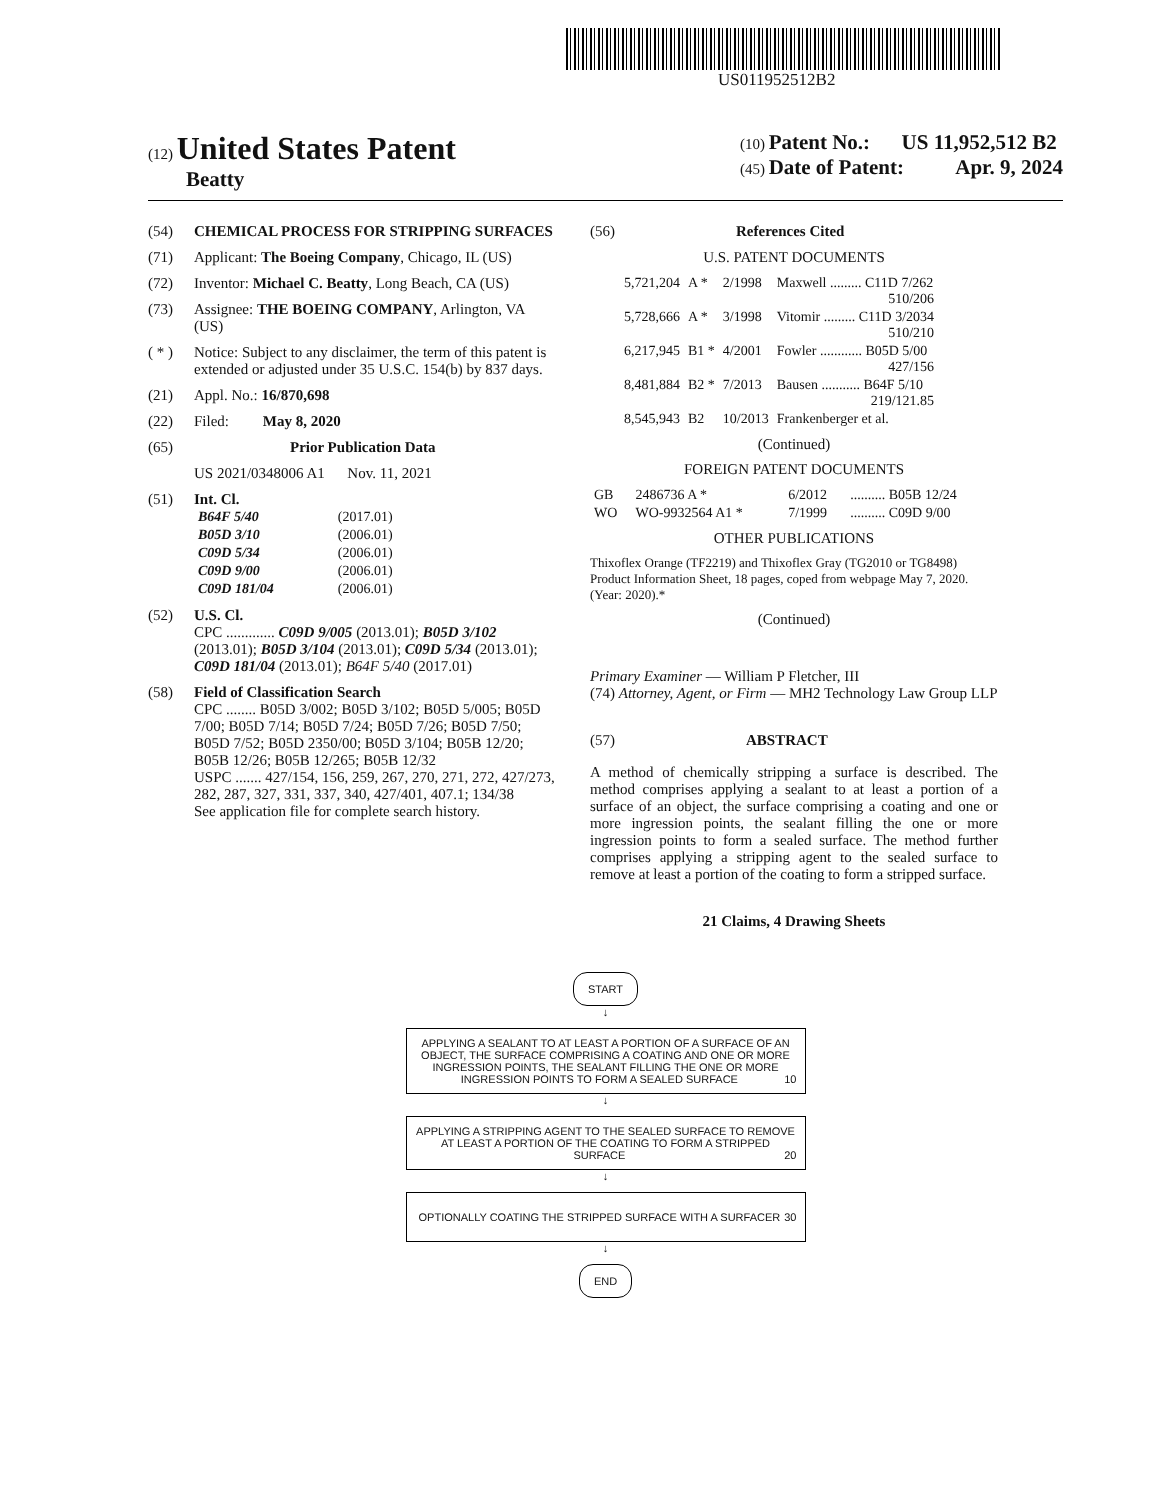US011952512B2
(12) United States Patent
Beatty
(10) Patent No.: US 11,952,512 B2
(45) Date of Patent: Apr. 9, 2024
(54) CHEMICAL PROCESS FOR STRIPPING SURFACES
(71) Applicant: The Boeing Company, Chicago, IL (US)
(72) Inventor: Michael C. Beatty, Long Beach, CA (US)
(73) Assignee: THE BOEING COMPANY, Arlington, VA (US)
( * ) Notice: Subject to any disclaimer, the term of this patent is extended or adjusted under 35 U.S.C. 154(b) by 837 days.
(21) Appl. No.: 16/870,698
(22) Filed: May 8, 2020
(65) Prior Publication Data
US 2021/0348006 A1 Nov. 11, 2021
(51) Int. Cl.
| B64F 5/40 | (2017.01) |
| B05D 3/10 | (2006.01) |
| C09D 5/34 | (2006.01) |
| C09D 9/00 | (2006.01) |
| C09D 181/04 | (2006.01) |
(52) U.S. Cl.
CPC ............. C09D 9/005 (2013.01); B05D 3/102 (2013.01); B05D 3/104 (2013.01); C09D 5/34 (2013.01); C09D 181/04 (2013.01); B64F 5/40 (2017.01)
(58) Field of Classification Search
CPC ........ B05D 3/002; B05D 3/102; B05D 5/005; B05D 7/00; B05D 7/14; B05D 7/24; B05D 7/26; B05D 7/50; B05D 7/52; B05D 2350/00; B05D 3/104; B05B 12/20; B05B 12/26; B05B 12/265; B05B 12/32
USPC ....... 427/154, 156, 259, 267, 270, 271, 272, 427/273, 282, 287, 327, 331, 337, 340, 427/401, 407.1; 134/38
See application file for complete search history.
(56) References Cited
U.S. PATENT DOCUMENTS
| 5,721,204 | A * | 2/1998 | Maxwell ......... C11D 7/262 510/206 |
| 5,728,666 | A * | 3/1998 | Vitomir ......... C11D 3/2034 510/210 |
| 6,217,945 | B1 * | 4/2001 | Fowler ............ B05D 5/00 427/156 |
| 8,481,884 | B2 * | 7/2013 | Bausen ........... B64F 5/10 219/121.85 |
| 8,545,943 | B2 | 10/2013 | Frankenberger et al. |
(Continued)
FOREIGN PATENT DOCUMENTS
| GB | 2486736 A * | 6/2012 | .......... B05B 12/24 |
| WO | WO-9932564 A1 * | 7/1999 | .......... C09D 9/00 |
OTHER PUBLICATIONS
Thixoflex Orange (TF2219) and Thixoflex Gray (TG2010 or TG8498) Product Information Sheet, 18 pages, coped from webpage May 7, 2020. (Year: 2020).*
(Continued)
Primary Examiner — William P Fletcher, III
(74) Attorney, Agent, or Firm — MH2 Technology Law Group LLP
(57) ABSTRACT
A method of chemically stripping a surface is described. The method comprises applying a sealant to at least a portion of a surface of an object, the surface comprising a coating and one or more ingression points, the sealant filling the one or more ingression points to form a sealed surface. The method further comprises applying a stripping agent to the sealed surface to remove at least a portion of the coating to form a stripped surface.
21 Claims, 4 Drawing Sheets
START
↓
APPLYING A SEALANT TO AT LEAST A PORTION OF A SURFACE OF AN OBJECT, THE SURFACE COMPRISING A COATING AND ONE OR MORE INGRESSION POINTS, THE SEALANT FILLING THE ONE OR MORE INGRESSION POINTS TO FORM A SEALED SURFACE 10
↓
APPLYING A STRIPPING AGENT TO THE SEALED SURFACE TO REMOVE AT LEAST A PORTION OF THE COATING TO FORM A STRIPPED SURFACE 20
↓
OPTIONALLY COATING THE STRIPPED SURFACE WITH A SURFACER 30
↓
END